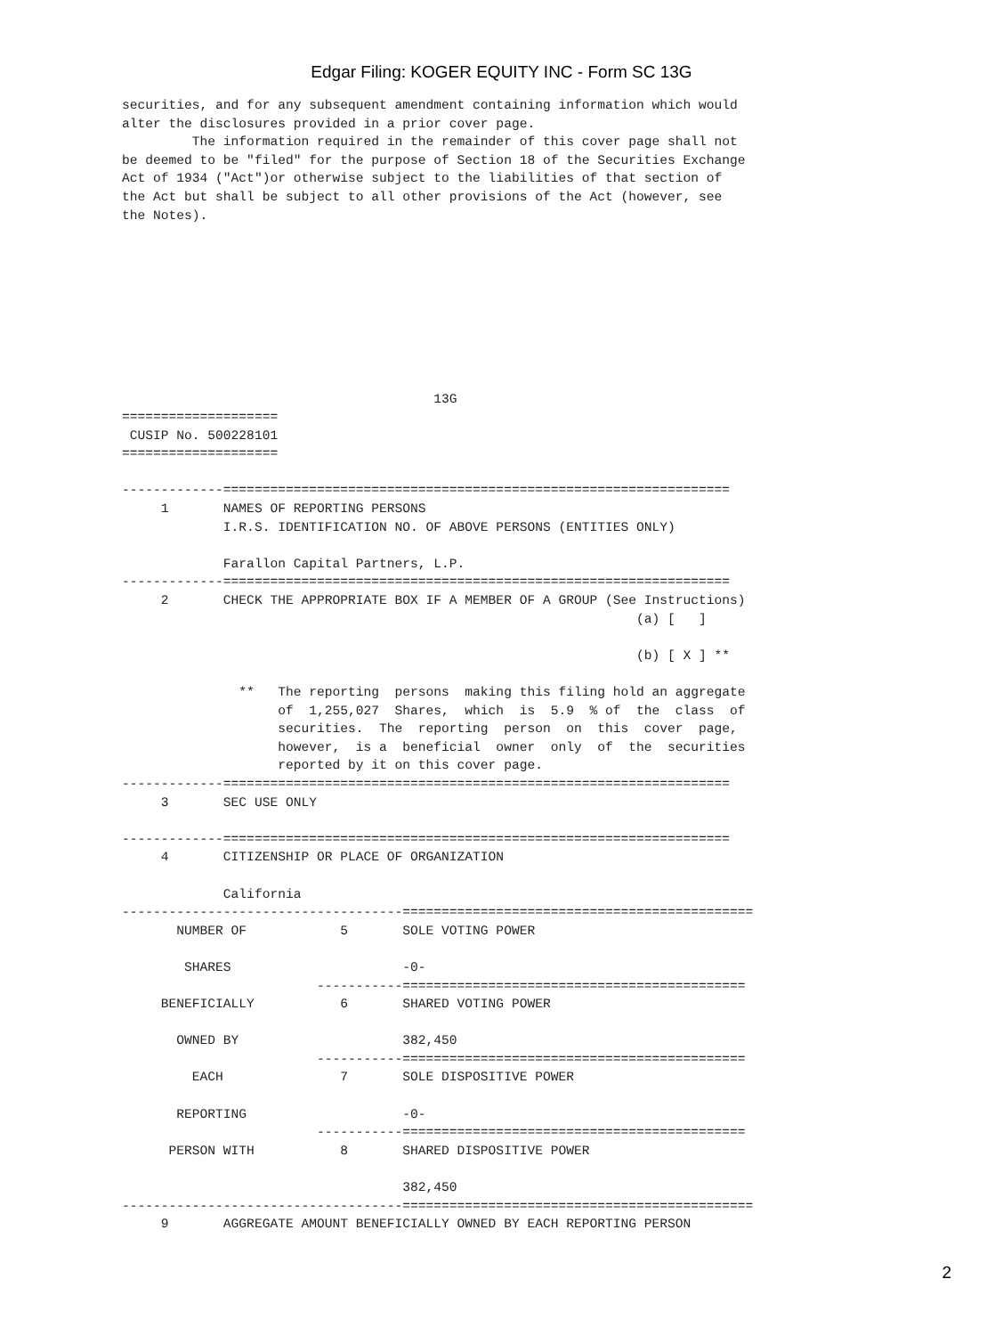Edgar Filing: KOGER EQUITY INC - Form SC 13G
securities, and for any subsequent amendment containing information which would
alter the disclosures provided in a prior cover page.
         The information required in the remainder of this cover page shall not
be deemed to be "filed" for the purpose of Section 18 of the Securities Exchange
Act of 1934 ("Act")or otherwise subject to the liabilities of that section of
the Act but shall be subject to all other provisions of the Act (however, see
the Notes).









                                        13G
====================
 CUSIP No. 500228101
====================

-------------=================================================================
     1       NAMES OF REPORTING PERSONS
             I.R.S. IDENTIFICATION NO. OF ABOVE PERSONS (ENTITIES ONLY)

             Farallon Capital Partners, L.P.
-------------=================================================================
     2       CHECK THE APPROPRIATE BOX IF A MEMBER OF A GROUP (See Instructions)
                                                                  (a) [   ]

                                                                  (b) [ X ] **

               **   The reporting  persons  making this filing hold an aggregate
                    of  1,255,027  Shares,  which  is  5.9  % of  the  class  of
                    securities.  The  reporting  person  on  this  cover  page,
                    however,  is a  beneficial  owner  only  of  the  securities
                    reported by it on this cover page.
-------------=================================================================
     3       SEC USE ONLY

-------------=================================================================
     4       CITIZENSHIP OR PLACE OF ORGANIZATION

             California
------------------------------------=============================================
       NUMBER OF            5       SOLE VOTING POWER

        SHARES                      -0-
                         -----------============================================
     BENEFICIALLY           6       SHARED VOTING POWER

       OWNED BY                     382,450
                         -----------============================================
         EACH               7       SOLE DISPOSITIVE POWER

       REPORTING                    -0-
                         -----------============================================
      PERSON WITH           8       SHARED DISPOSITIVE POWER

                                    382,450
------------------------------------=============================================
     9       AGGREGATE AMOUNT BENEFICIALLY OWNED BY EACH REPORTING PERSON
2